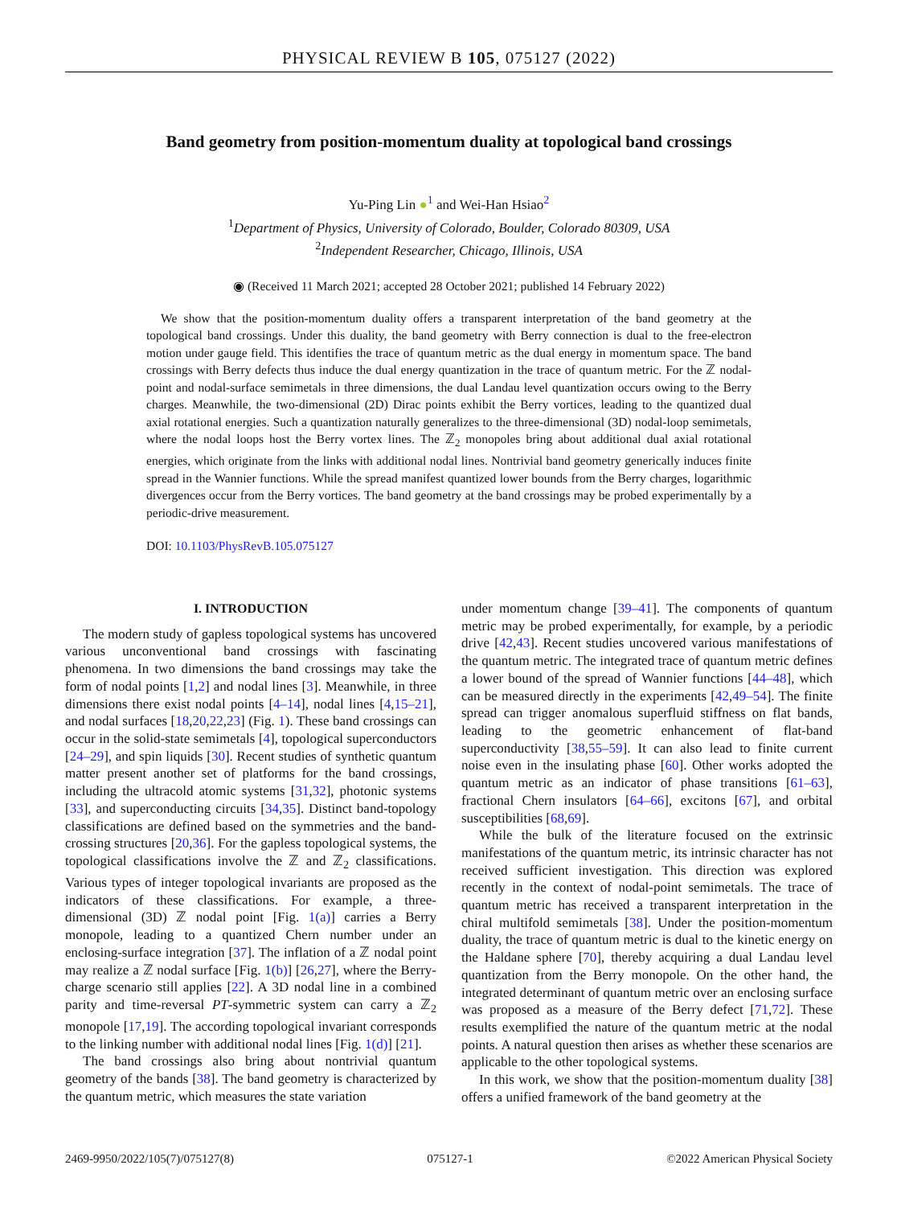PHYSICAL REVIEW B 105, 075127 (2022)
Band geometry from position-momentum duality at topological band crossings
Yu-Ping Lin ●<sup>1</sup> and Wei-Han Hsiao<sup>2</sup>
<sup>1</sup> Department of Physics, University of Colorado, Boulder, Colorado 80309, USA
<sup>2</sup> Independent Researcher, Chicago, Illinois, USA
◉ (Received 11 March 2021; accepted 28 October 2021; published 14 February 2022)
We show that the position-momentum duality offers a transparent interpretation of the band geometry at the topological band crossings. Under this duality, the band geometry with Berry connection is dual to the free-electron motion under gauge field. This identifies the trace of quantum metric as the dual energy in momentum space. The band crossings with Berry defects thus induce the dual energy quantization in the trace of quantum metric. For the ℤ nodal-point and nodal-surface semimetals in three dimensions, the dual Landau level quantization occurs owing to the Berry charges. Meanwhile, the two-dimensional (2D) Dirac points exhibit the Berry vortices, leading to the quantized dual axial rotational energies. Such a quantization naturally generalizes to the three-dimensional (3D) nodal-loop semimetals, where the nodal loops host the Berry vortex lines. The ℤ<sub>2</sub> monopoles bring about additional dual axial rotational energies, which originate from the links with additional nodal lines. Nontrivial band geometry generically induces finite spread in the Wannier functions. While the spread manifest quantized lower bounds from the Berry charges, logarithmic divergences occur from the Berry vortices. The band geometry at the band crossings may be probed experimentally by a periodic-drive measurement.
DOI: 10.1103/PhysRevB.105.075127
I. INTRODUCTION
The modern study of gapless topological systems has uncovered various unconventional band crossings with fascinating phenomena. In two dimensions the band crossings may take the form of nodal points [1,2] and nodal lines [3]. Meanwhile, in three dimensions there exist nodal points [4–14], nodal lines [4,15–21], and nodal surfaces [18,20,22,23] (Fig. 1). These band crossings can occur in the solid-state semimetals [4], topological superconductors [24–29], and spin liquids [30]. Recent studies of synthetic quantum matter present another set of platforms for the band crossings, including the ultracold atomic systems [31,32], photonic systems [33], and superconducting circuits [34,35]. Distinct band-topology classifications are defined based on the symmetries and the band-crossing structures [20,36]. For the gapless topological systems, the topological classifications involve the ℤ and ℤ<sub>2</sub> classifications. Various types of integer topological invariants are proposed as the indicators of these classifications. For example, a three-dimensional (3D) ℤ nodal point [Fig. 1(a)] carries a Berry monopole, leading to a quantized Chern number under an enclosing-surface integration [37]. The inflation of a ℤ nodal point may realize a ℤ nodal surface [Fig. 1(b)] [26,27], where the Berry-charge scenario still applies [22]. A 3D nodal line in a combined parity and time-reversal PT-symmetric system can carry a ℤ<sub>2</sub> monopole [17,19]. The according topological invariant corresponds to the linking number with additional nodal lines [Fig. 1(d)] [21].
The band crossings also bring about nontrivial quantum geometry of the bands [38]. The band geometry is characterized by the quantum metric, which measures the state variation
under momentum change [39–41]. The components of quantum metric may be probed experimentally, for example, by a periodic drive [42,43]. Recent studies uncovered various manifestations of the quantum metric. The integrated trace of quantum metric defines a lower bound of the spread of Wannier functions [44–48], which can be measured directly in the experiments [42,49–54]. The finite spread can trigger anomalous superfluid stiffness on flat bands, leading to the geometric enhancement of flat-band superconductivity [38,55–59]. It can also lead to finite current noise even in the insulating phase [60]. Other works adopted the quantum metric as an indicator of phase transitions [61–63], fractional Chern insulators [64–66], excitons [67], and orbital susceptibilities [68,69].
While the bulk of the literature focused on the extrinsic manifestations of the quantum metric, its intrinsic character has not received sufficient investigation. This direction was explored recently in the context of nodal-point semimetals. The trace of quantum metric has received a transparent interpretation in the chiral multifold semimetals [38]. Under the position-momentum duality, the trace of quantum metric is dual to the kinetic energy on the Haldane sphere [70], thereby acquiring a dual Landau level quantization from the Berry monopole. On the other hand, the integrated determinant of quantum metric over an enclosing surface was proposed as a measure of the Berry defect [71,72]. These results exemplified the nature of the quantum metric at the nodal points. A natural question then arises as whether these scenarios are applicable to the other topological systems.
In this work, we show that the position-momentum duality [38] offers a unified framework of the band geometry at the
2469-9950/2022/105(7)/075127(8) 075127-1 ©2022 American Physical Society